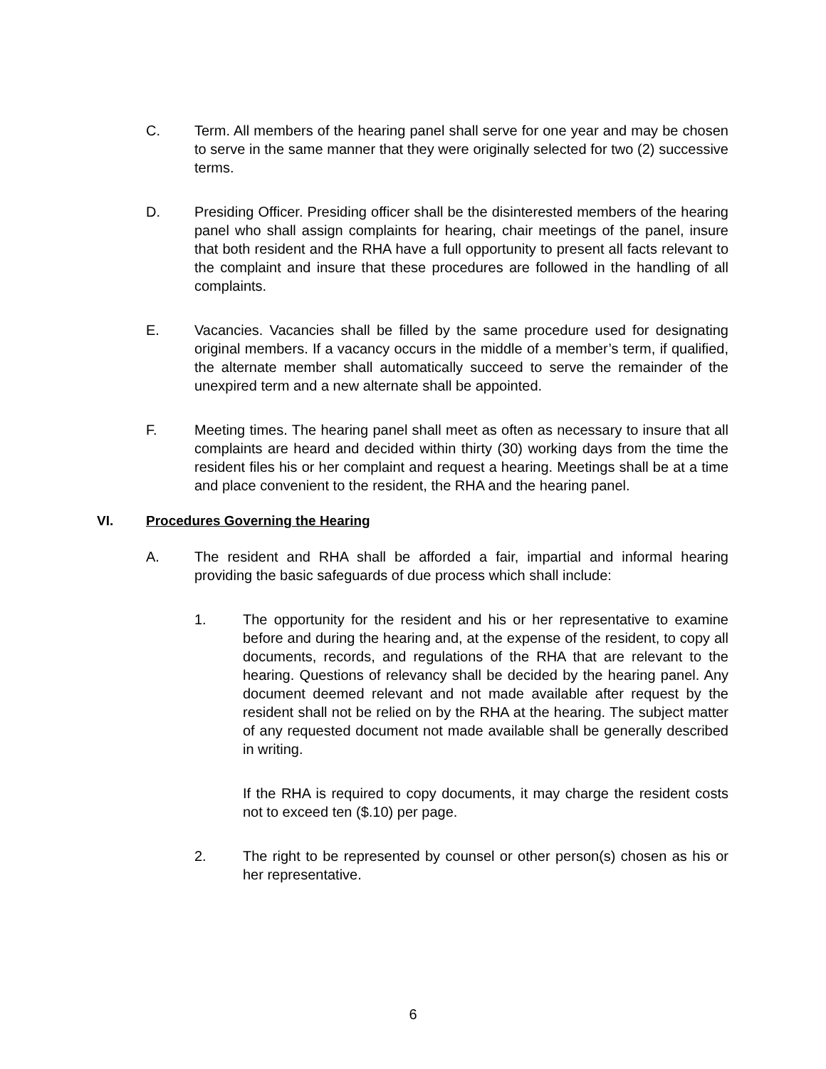C. Term. All members of the hearing panel shall serve for one year and may be chosen to serve in the same manner that they were originally selected for two (2) successive terms.
D. Presiding Officer. Presiding officer shall be the disinterested members of the hearing panel who shall assign complaints for hearing, chair meetings of the panel, insure that both resident and the RHA have a full opportunity to present all facts relevant to the complaint and insure that these procedures are followed in the handling of all complaints.
E. Vacancies. Vacancies shall be filled by the same procedure used for designating original members. If a vacancy occurs in the middle of a member’s term, if qualified, the alternate member shall automatically succeed to serve the remainder of the unexpired term and a new alternate shall be appointed.
F. Meeting times. The hearing panel shall meet as often as necessary to insure that all complaints are heard and decided within thirty (30) working days from the time the resident files his or her complaint and request a hearing. Meetings shall be at a time and place convenient to the resident, the RHA and the hearing panel.
VI. Procedures Governing the Hearing
A. The resident and RHA shall be afforded a fair, impartial and informal hearing providing the basic safeguards of due process which shall include:
1. The opportunity for the resident and his or her representative to examine before and during the hearing and, at the expense of the resident, to copy all documents, records, and regulations of the RHA that are relevant to the hearing. Questions of relevancy shall be decided by the hearing panel. Any document deemed relevant and not made available after request by the resident shall not be relied on by the RHA at the hearing. The subject matter of any requested document not made available shall be generally described in writing.
If the RHA is required to copy documents, it may charge the resident costs not to exceed ten ($.10) per page.
2. The right to be represented by counsel or other person(s) chosen as his or her representative.
6